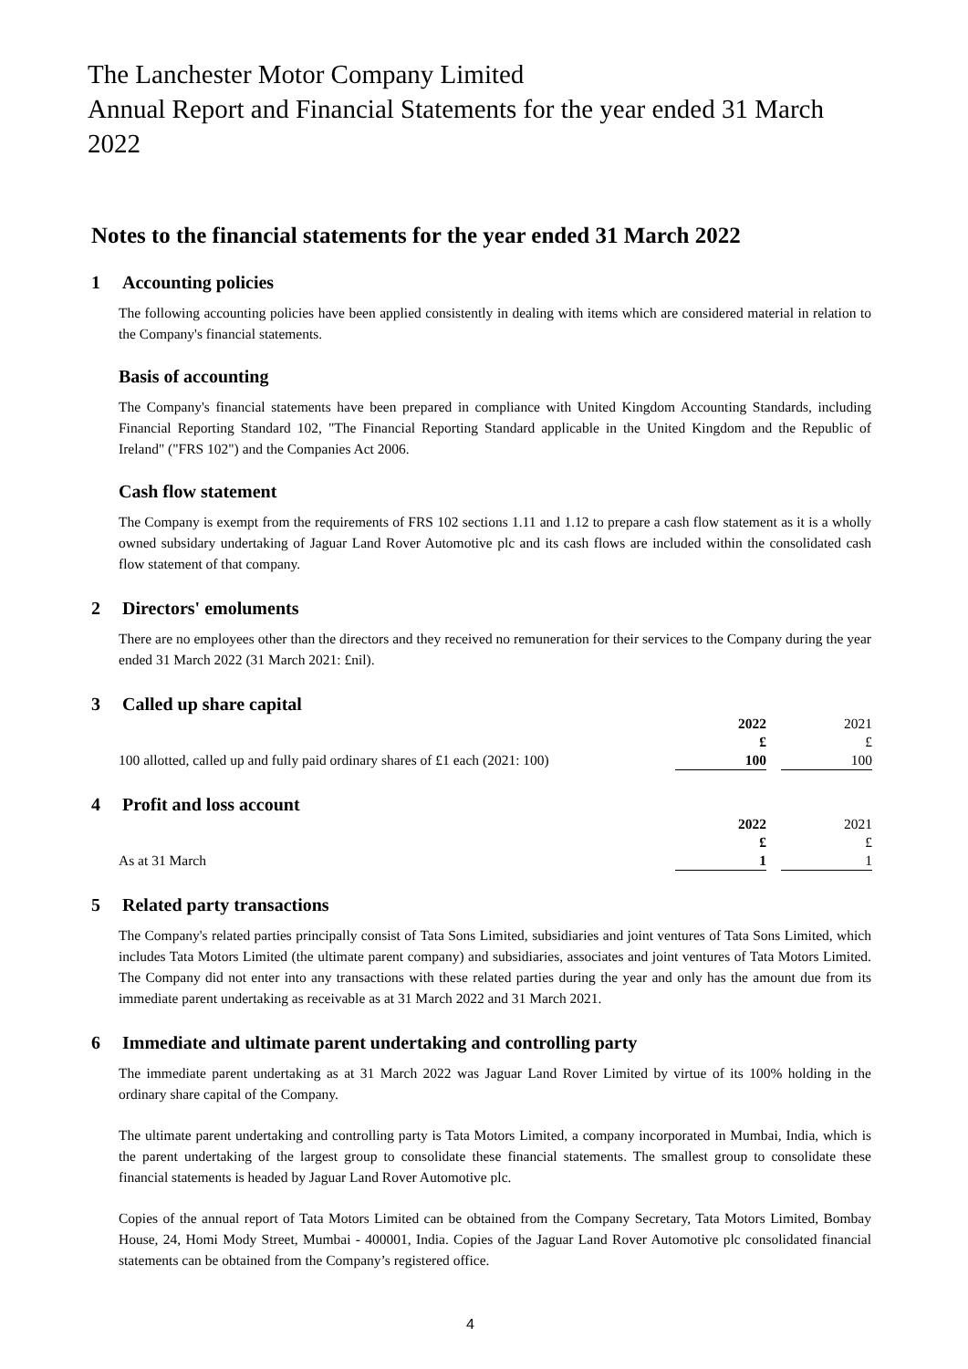The Lanchester Motor Company Limited
Annual Report and Financial Statements for the year ended 31 March 2022
Notes to the financial statements for the year ended 31 March 2022
1 Accounting policies
The following accounting policies have been applied consistently in dealing with items which are considered material in relation to the Company's financial statements.
Basis of accounting
The Company's financial statements have been prepared in compliance with United Kingdom Accounting Standards, including Financial Reporting Standard 102, "The Financial Reporting Standard applicable in the United Kingdom and the Republic of Ireland" ("FRS 102") and the Companies Act 2006.
Cash flow statement
The Company is exempt from the requirements of FRS 102 sections 1.11 and 1.12 to prepare a cash flow statement as it is a wholly owned subsidary undertaking of Jaguar Land Rover Automotive plc and its cash flows are included within the consolidated cash flow statement of that company.
2 Directors' emoluments
There are no employees other than the directors and they received no remuneration for their services to the Company during the year ended 31 March 2022 (31 March 2021: £nil).
3 Called up share capital
| | 2022 | | 2021 |
| --- | --- | --- | --- |
| | £ | | £ |
| 100 allotted, called up and fully paid ordinary shares of £1 each (2021: 100) | 100 | | 100 |
4 Profit and loss account
| | 2022 | | 2021 |
| --- | --- | --- | --- |
| | £ | | £ |
| As at 31 March | 1 | | 1 |
5 Related party transactions
The Company's related parties principally consist of Tata Sons Limited, subsidiaries and joint ventures of Tata Sons Limited, which includes Tata Motors Limited (the ultimate parent company) and subsidiaries, associates and joint ventures of Tata Motors Limited. The Company did not enter into any transactions with these related parties during the year and only has the amount due from its immediate parent undertaking as receivable as at 31 March 2022 and 31 March 2021.
6 Immediate and ultimate parent undertaking and controlling party
The immediate parent undertaking as at 31 March 2022 was Jaguar Land Rover Limited by virtue of its 100% holding in the ordinary share capital of the Company.
The ultimate parent undertaking and controlling party is Tata Motors Limited, a company incorporated in Mumbai, India, which is the parent undertaking of the largest group to consolidate these financial statements. The smallest group to consolidate these financial statements is headed by Jaguar Land Rover Automotive plc.
Copies of the annual report of Tata Motors Limited can be obtained from the Company Secretary, Tata Motors Limited, Bombay House, 24, Homi Mody Street, Mumbai - 400001, India. Copies of the Jaguar Land Rover Automotive plc consolidated financial statements can be obtained from the Company’s registered office.
4